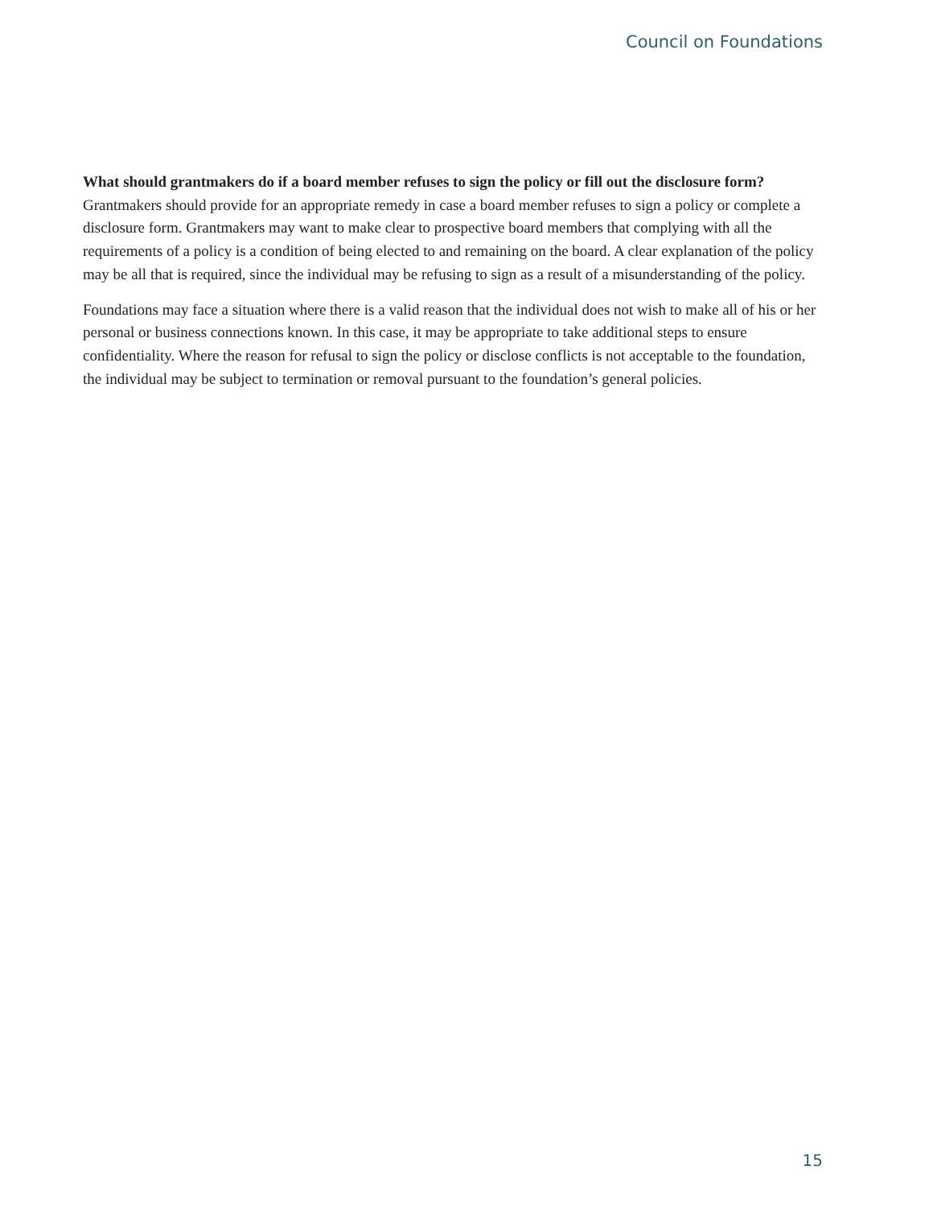Council on Foundations
What should grantmakers do if a board member refuses to sign the policy or fill out the disclosure form?
Grantmakers should provide for an appropriate remedy in case a board member refuses to sign a policy or complete a disclosure form. Grantmakers may want to make clear to prospective board members that complying with all the requirements of a policy is a condition of being elected to and remaining on the board. A clear explanation of the policy may be all that is required, since the individual may be refusing to sign as a result of a misunderstanding of the policy.
Foundations may face a situation where there is a valid reason that the individual does not wish to make all of his or her personal or business connections known. In this case, it may be appropriate to take additional steps to ensure confidentiality. Where the reason for refusal to sign the policy or disclose conflicts is not acceptable to the foundation, the individual may be subject to termination or removal pursuant to the foundation’s general policies.
15